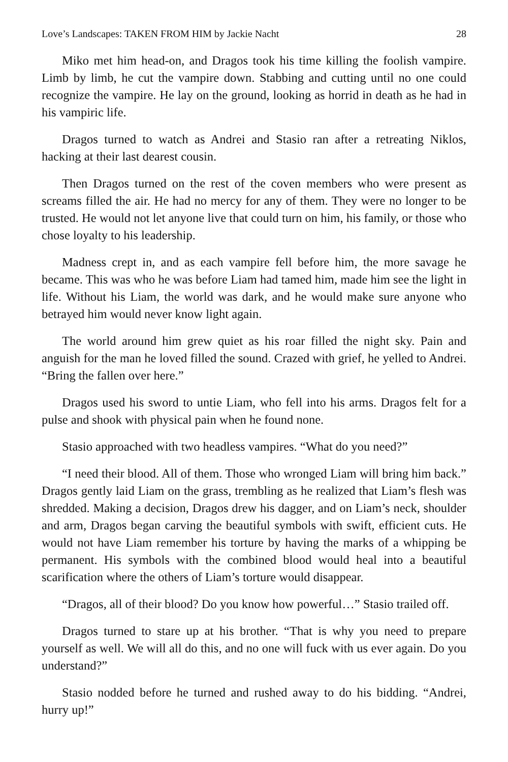Love’s Landscapes: TAKEN FROM HIM by Jackie Nacht 28
Miko met him head-on, and Dragos took his time killing the foolish vampire. Limb by limb, he cut the vampire down. Stabbing and cutting until no one could recognize the vampire. He lay on the ground, looking as horrid in death as he had in his vampiric life.
Dragos turned to watch as Andrei and Stasio ran after a retreating Niklos, hacking at their last dearest cousin.
Then Dragos turned on the rest of the coven members who were present as screams filled the air. He had no mercy for any of them. They were no longer to be trusted. He would not let anyone live that could turn on him, his family, or those who chose loyalty to his leadership.
Madness crept in, and as each vampire fell before him, the more savage he became. This was who he was before Liam had tamed him, made him see the light in life. Without his Liam, the world was dark, and he would make sure anyone who betrayed him would never know light again.
The world around him grew quiet as his roar filled the night sky. Pain and anguish for the man he loved filled the sound. Crazed with grief, he yelled to Andrei. “Bring the fallen over here.”
Dragos used his sword to untie Liam, who fell into his arms. Dragos felt for a pulse and shook with physical pain when he found none.
Stasio approached with two headless vampires. “What do you need?”
“I need their blood. All of them. Those who wronged Liam will bring him back.” Dragos gently laid Liam on the grass, trembling as he realized that Liam’s flesh was shredded. Making a decision, Dragos drew his dagger, and on Liam’s neck, shoulder and arm, Dragos began carving the beautiful symbols with swift, efficient cuts. He would not have Liam remember his torture by having the marks of a whipping be permanent. His symbols with the combined blood would heal into a beautiful scarification where the others of Liam’s torture would disappear.
“Dragos, all of their blood? Do you know how powerful…” Stasio trailed off.
Dragos turned to stare up at his brother. “That is why you need to prepare yourself as well. We will all do this, and no one will fuck with us ever again. Do you understand?”
Stasio nodded before he turned and rushed away to do his bidding. “Andrei, hurry up!”